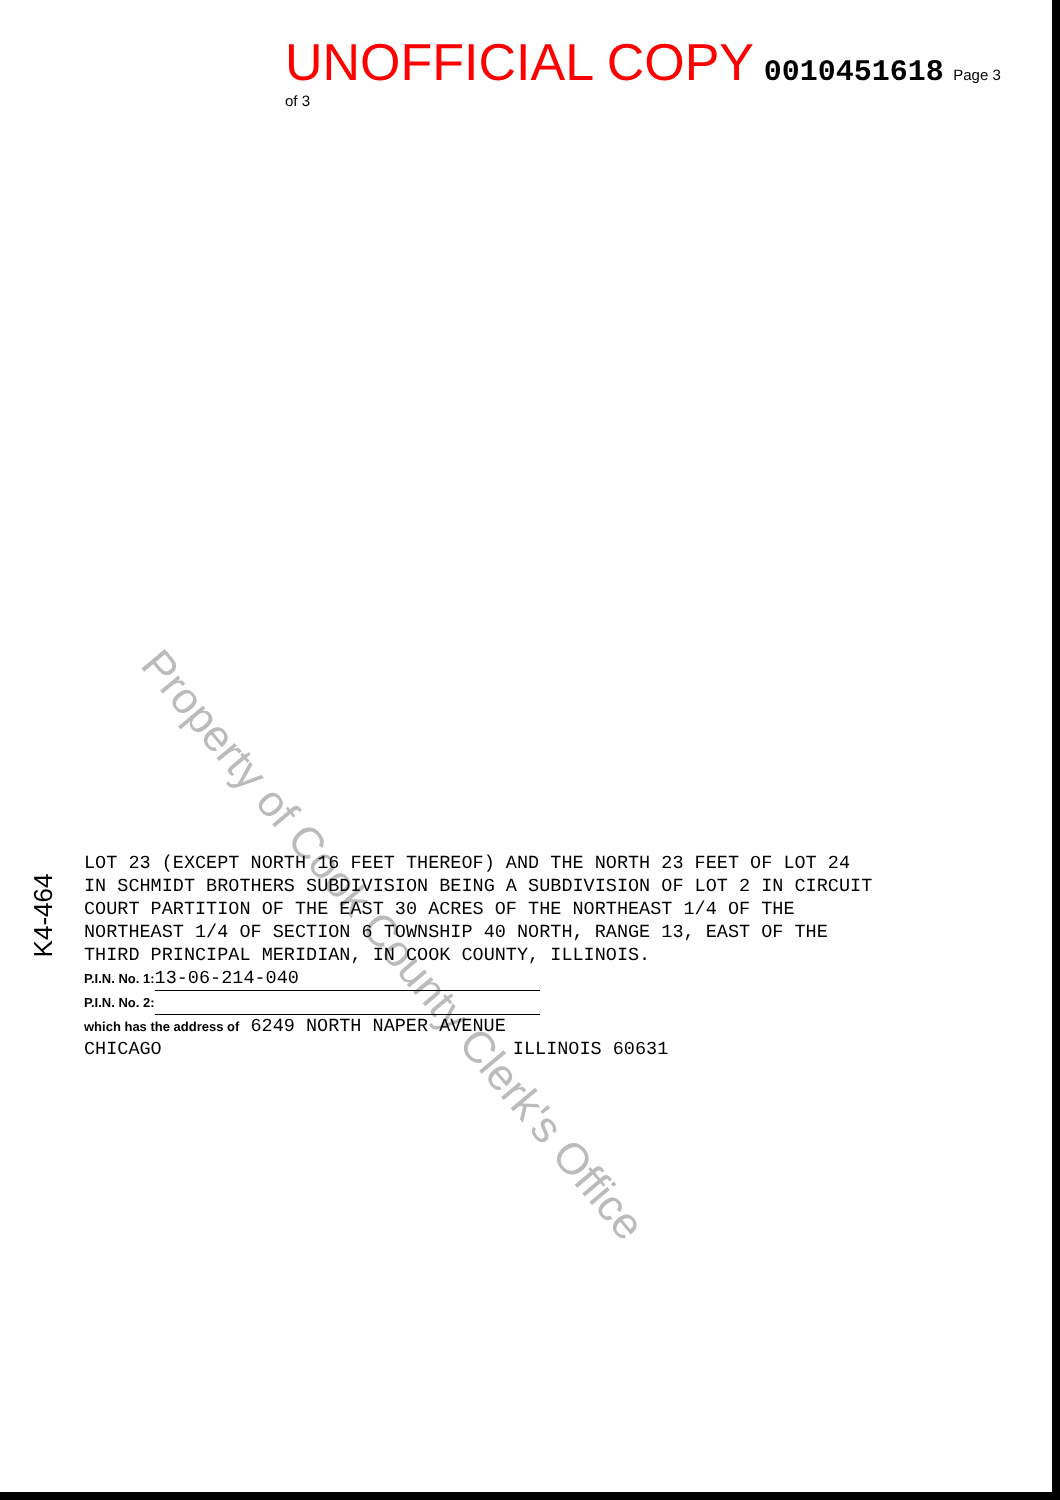UNOFFICIAL COPY 0010451618 Page 3 of 3
Property of Cook County Clerk's Office
LOT 23 (EXCEPT NORTH 16 FEET THEREOF) AND THE NORTH 23 FEET OF LOT 24
IN SCHMIDT BROTHERS SUBDIVISION BEING A SUBDIVISION OF LOT 2 IN CIRCUIT
COURT PARTITION OF THE EAST 30 ACRES OF THE NORTHEAST 1/4 OF THE
NORTHEAST 1/4 OF SECTION 6 TOWNSHIP 40 NORTH, RANGE 13, EAST OF THE
THIRD PRINCIPAL MERIDIAN, IN COOK COUNTY, ILLINOIS.
P.I.N. No. 1: 13-06-214-040
P.I.N. No. 2:
which has the address of 6249 NORTH NAPER AVENUE
CHICAGO ILLINOIS 60631
K4-464